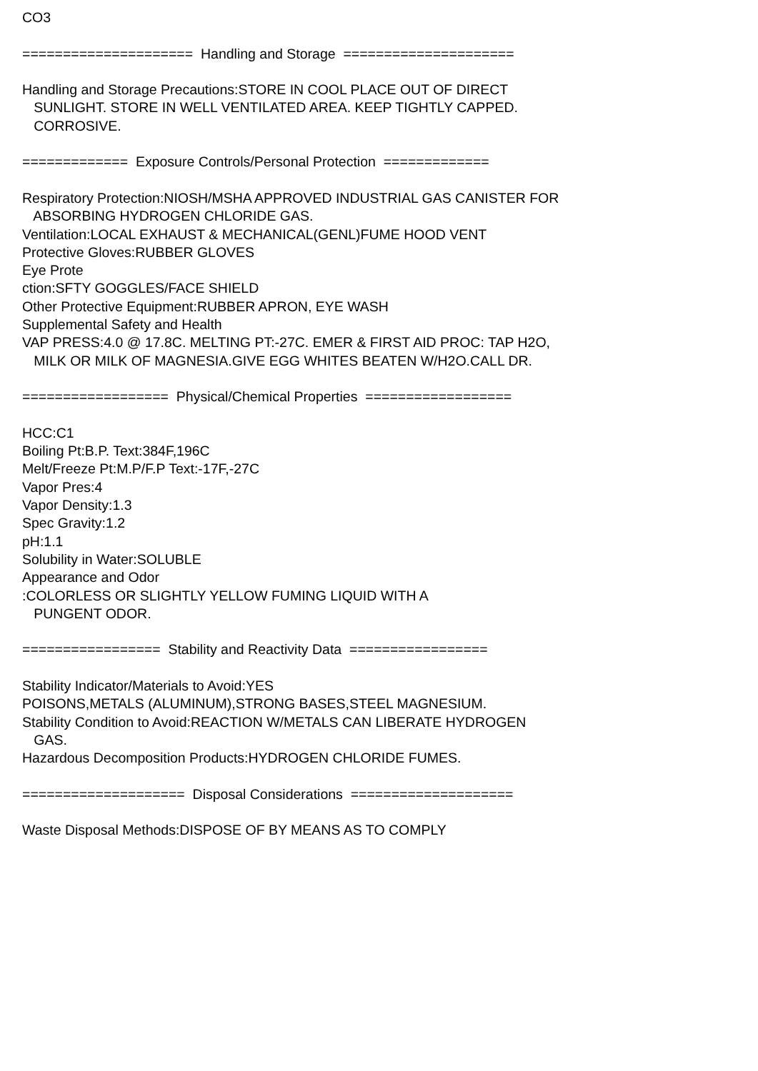CO3
===================== Handling and Storage =====================
Handling and Storage Precautions:STORE IN COOL PLACE OUT OF DIRECT
SUNLIGHT. STORE IN WELL VENTILATED AREA. KEEP TIGHTLY CAPPED.
CORROSIVE.
============= Exposure Controls/Personal Protection =============
Respiratory Protection:NIOSH/MSHA APPROVED INDUSTRIAL GAS CANISTER FOR
ABSORBING HYDROGEN CHLORIDE GAS.
Ventilation:LOCAL EXHAUST & MECHANICAL(GENL)FUME HOOD VENT
Protective Gloves:RUBBER GLOVES
Eye Prote
ction:SFTY GOGGLES/FACE SHIELD
Other Protective Equipment:RUBBER APRON, EYE WASH
Supplemental Safety and Health
VAP PRESS:4.0 @ 17.8C. MELTING PT:-27C. EMER & FIRST AID PROC: TAP H2O,
MILK OR MILK OF MAGNESIA.GIVE EGG WHITES BEATEN W/H2O.CALL DR.
================== Physical/Chemical Properties ==================
HCC:C1
Boiling Pt:B.P. Text:384F,196C
Melt/Freeze Pt:M.P/F.P Text:-17F,-27C
Vapor Pres:4
Vapor Density:1.3
Spec Gravity:1.2
pH:1.1
Solubility in Water:SOLUBLE
Appearance and Odor
:COLORLESS OR SLIGHTLY YELLOW FUMING LIQUID WITH A
PUNGENT ODOR.
================= Stability and Reactivity Data =================
Stability Indicator/Materials to Avoid:YES
POISONS,METALS (ALUMINUM),STRONG BASES,STEEL MAGNESIUM.
Stability Condition to Avoid:REACTION W/METALS CAN LIBERATE HYDROGEN
GAS.
Hazardous Decomposition Products:HYDROGEN CHLORIDE FUMES.
==================== Disposal Considerations ====================
Waste Disposal Methods:DISPOSE OF BY MEANS AS TO COMPLY